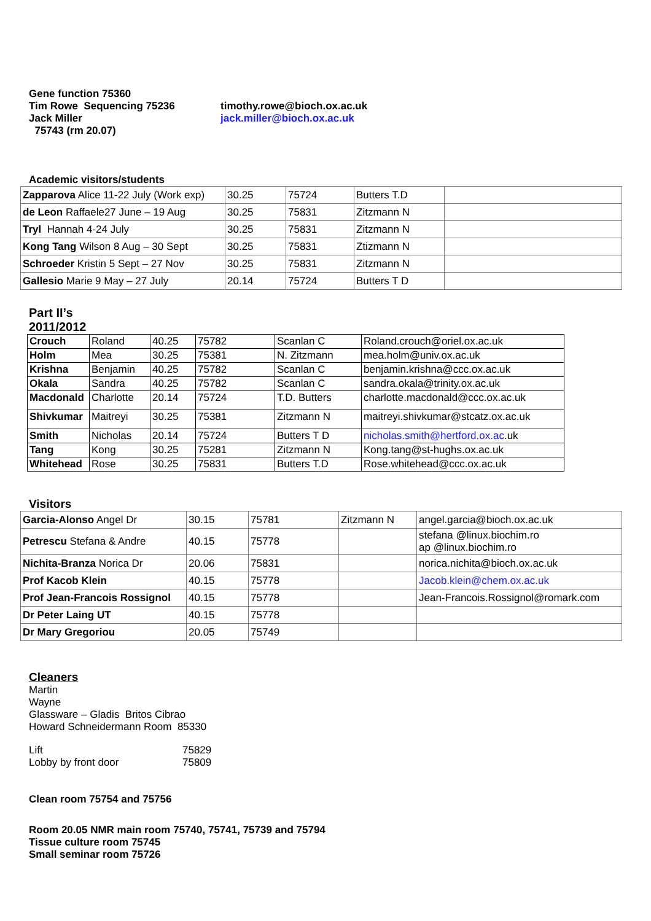Gene function 75360
Tim Rowe Sequencing 75236
Jack Miller
75743 (rm 20.07)
timothy.rowe@bioch.ox.ac.uk
jack.miller@bioch.ox.ac.uk
Academic visitors/students
| Zapparova Alice 11-22 July (Work exp) | 30.25 | 75724 | Butters T.D | |
| de Leon Raffaele27 June – 19 Aug | 30.25 | 75831 | Zitzmann N | |
| Tryl Hannah 4-24 July | 30.25 | 75831 | Zitzmann N | |
| Kong Tang Wilson 8 Aug – 30 Sept | 30.25 | 75831 | Ztizmann N | |
| Schroeder Kristin 5 Sept – 27 Nov | 30.25 | 75831 | Zitzmann N | |
| Gallesio Marie 9 May – 27 July | 20.14 | 75724 | Butters T D | |
Part II’s
2011/2012
| Crouch | Roland | 40.25 | 75782 | Scanlan C | Roland.crouch@oriel.ox.ac.uk |
| Holm | Mea | 30.25 | 75381 | N. Zitzmann | mea.holm@univ.ox.ac.uk |
| Krishna | Benjamin | 40.25 | 75782 | Scanlan C | benjamin.krishna@ccc.ox.ac.uk |
| Okala | Sandra | 40.25 | 75782 | Scanlan C | sandra.okala@trinity.ox.ac.uk |
| Macdonald | Charlotte | 20.14 | 75724 | T.D. Butters | charlotte.macdonald@ccc.ox.ac.uk |
| Shivkumar | Maitreyi | 30.25 | 75381 | Zitzmann N | maitreyi.shivkumar@stcatz.ox.ac.uk |
| Smith | Nicholas | 20.14 | 75724 | Butters T D | nicholas.smith@hertford.ox.ac .uk |
| Tang | Kong | 30.25 | 75281 | Zitzmann N | Kong.tang@st-hughs.ox.ac.uk |
| Whitehead | Rose | 30.25 | 75831 | Butters T.D | Rose.whitehead@ccc.ox.ac.uk |
Visitors
| Garcia-Alonso Angel Dr | 30.15 | 75781 | Zitzmann N | angel.garcia@bioch.ox.ac.uk |
| Petrescu Stefana & Andre | 40.15 | 75778 | | stefana @linux.biochim.ro ap @linux.biochim.ro |
| Nichita-Branza Norica Dr | 20.06 | 75831 | | norica.nichita@bioch.ox.ac.uk |
| Prof Kacob Klein | 40.15 | 75778 | | Jacob.klein@chem.ox.ac.uk |
| Prof Jean-Francois Rossignol | 40.15 | 75778 | | Jean-Francois.Rossignol@romark.com |
| Dr Peter Laing UT | 40.15 | 75778 | | |
| Dr Mary Gregoriou | 20.05 | 75749 | | |
Cleaners
Martin
Wayne
Glassware – Gladis Britos Cibrao
Howard Schneidermann Room 85330
| Lift | 75829 |
| Lobby by front door | 75809 |
Clean room 75754 and 75756
Room 20.05 NMR main room 75740, 75741, 75739 and 75794
Tissue culture room 75745
Small seminar room 75726